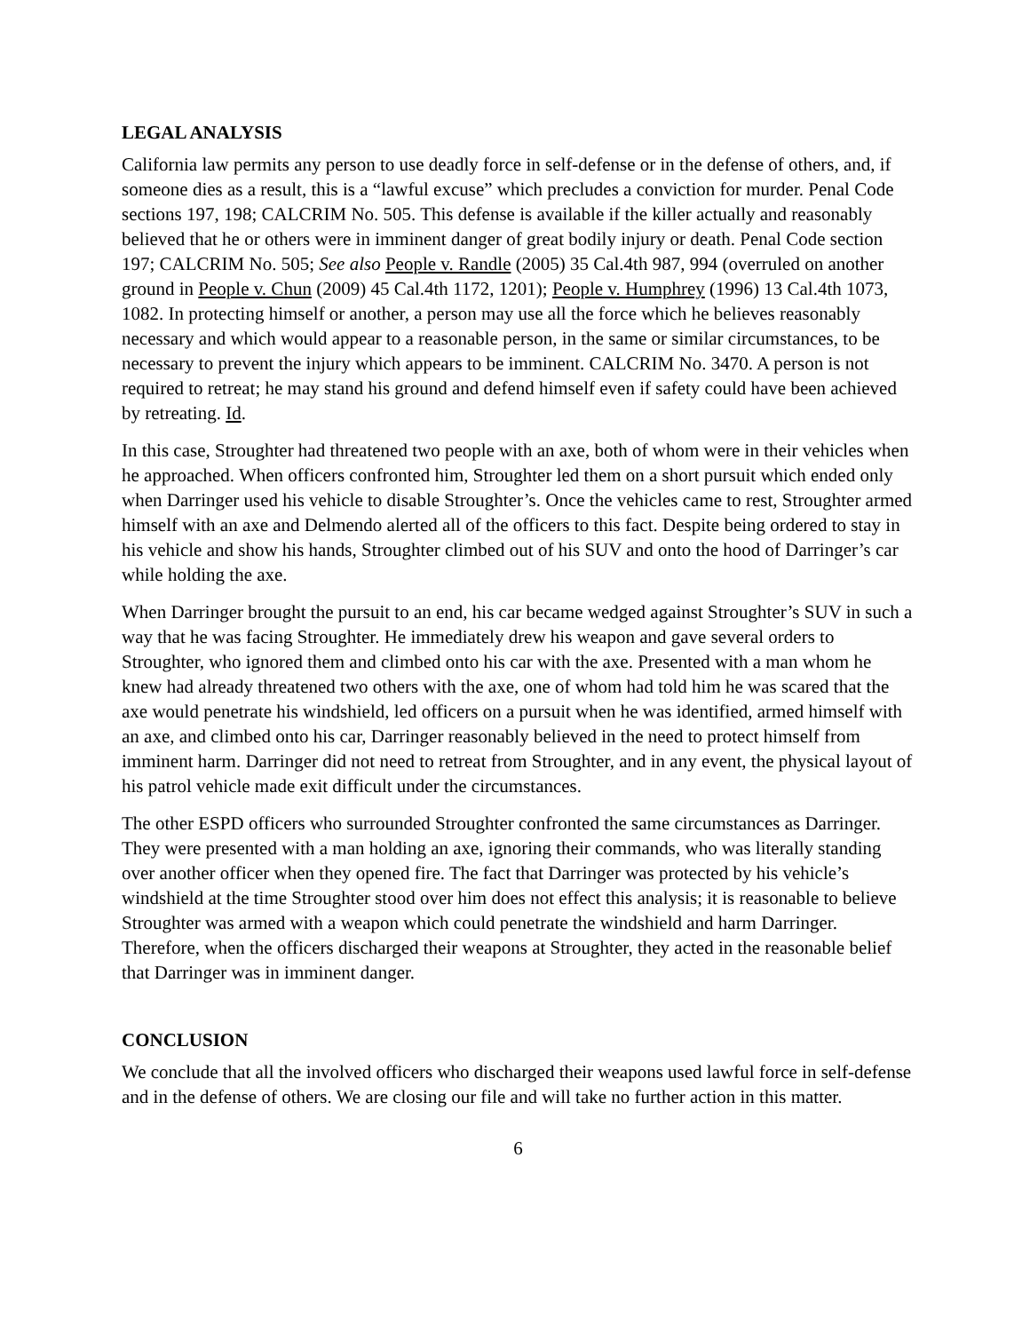LEGAL ANALYSIS
California law permits any person to use deadly force in self-defense or in the defense of others, and, if someone dies as a result, this is a “lawful excuse” which precludes a conviction for murder. Penal Code sections 197, 198; CALCRIM No. 505. This defense is available if the killer actually and reasonably believed that he or others were in imminent danger of great bodily injury or death. Penal Code section 197; CALCRIM No. 505; See also People v. Randle (2005) 35 Cal.4th 987, 994 (overruled on another ground in People v. Chun (2009) 45 Cal.4th 1172, 1201); People v. Humphrey (1996) 13 Cal.4th 1073, 1082. In protecting himself or another, a person may use all the force which he believes reasonably necessary and which would appear to a reasonable person, in the same or similar circumstances, to be necessary to prevent the injury which appears to be imminent. CALCRIM No. 3470. A person is not required to retreat; he may stand his ground and defend himself even if safety could have been achieved by retreating. Id.
In this case, Stroughter had threatened two people with an axe, both of whom were in their vehicles when he approached. When officers confronted him, Stroughter led them on a short pursuit which ended only when Darringer used his vehicle to disable Stroughter’s. Once the vehicles came to rest, Stroughter armed himself with an axe and Delmendo alerted all of the officers to this fact. Despite being ordered to stay in his vehicle and show his hands, Stroughter climbed out of his SUV and onto the hood of Darringer’s car while holding the axe.
When Darringer brought the pursuit to an end, his car became wedged against Stroughter’s SUV in such a way that he was facing Stroughter. He immediately drew his weapon and gave several orders to Stroughter, who ignored them and climbed onto his car with the axe. Presented with a man whom he knew had already threatened two others with the axe, one of whom had told him he was scared that the axe would penetrate his windshield, led officers on a pursuit when he was identified, armed himself with an axe, and climbed onto his car, Darringer reasonably believed in the need to protect himself from imminent harm. Darringer did not need to retreat from Stroughter, and in any event, the physical layout of his patrol vehicle made exit difficult under the circumstances.
The other ESPD officers who surrounded Stroughter confronted the same circumstances as Darringer. They were presented with a man holding an axe, ignoring their commands, who was literally standing over another officer when they opened fire. The fact that Darringer was protected by his vehicle’s windshield at the time Stroughter stood over him does not effect this analysis; it is reasonable to believe Stroughter was armed with a weapon which could penetrate the windshield and harm Darringer. Therefore, when the officers discharged their weapons at Stroughter, they acted in the reasonable belief that Darringer was in imminent danger.
CONCLUSION
We conclude that all the involved officers who discharged their weapons used lawful force in self-defense and in the defense of others. We are closing our file and will take no further action in this matter.
6